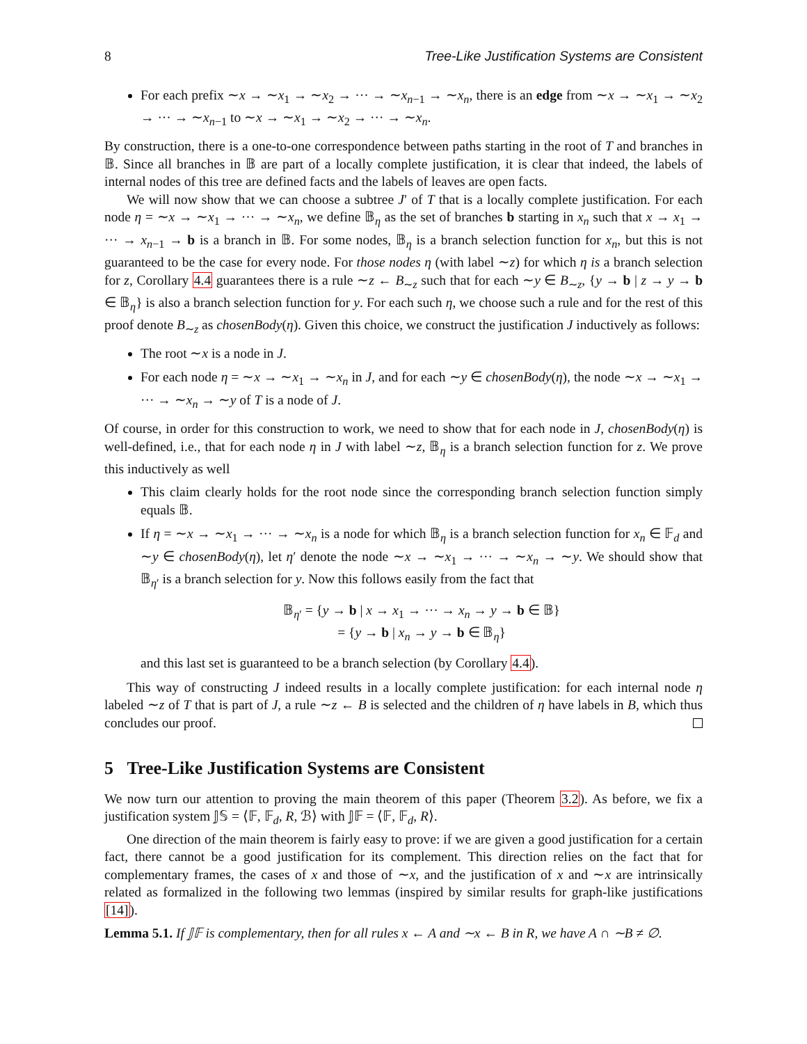8 Tree-Like Justification Systems are Consistent
For each prefix ∼x → ∼x<sub>1</sub> → ∼x<sub>2</sub> → ··· → ∼x<sub>n−1</sub> → ∼x<sub>n</sub>, there is an edge from ∼x → ∼x<sub>1</sub> → ∼x<sub>2</sub> → ··· → ∼x<sub>n−1</sub> to ∼x → ∼x<sub>1</sub> → ∼x<sub>2</sub> → ··· → ∼x<sub>n</sub>.
By construction, there is a one-to-one correspondence between paths starting in the root of T and branches in 𝔹. Since all branches in 𝔹 are part of a locally complete justification, it is clear that indeed, the labels of internal nodes of this tree are defined facts and the labels of leaves are open facts.
We will now show that we can choose a subtree J′ of T that is a locally complete justification. For each node η = ∼x → ∼x<sub>1</sub> → ··· → ∼x<sub>n</sub>, we define 𝔹<sub>η</sub> as the set of branches b starting in x<sub>n</sub> such that x → x<sub>1</sub> → ··· → x<sub>n−1</sub> → b is a branch in 𝔹. For some nodes, 𝔹<sub>η</sub> is a branch selection function for x<sub>n</sub>, but this is not guaranteed to be the case for every node. For those nodes η (with label ∼z) for which η is a branch selection for z, Corollary 4.4 guarantees there is a rule ∼z ← B<sub>∼z</sub> such that for each ∼y ∈ B<sub>∼z</sub>, {y → b | z → y → b ∈ 𝔹<sub>η</sub>} is also a branch selection function for y. For each such η, we choose such a rule and for the rest of this proof denote B<sub>∼z</sub> as chosenBody(η). Given this choice, we construct the justification J inductively as follows:
The root ∼x is a node in J.
For each node η = ∼x → ∼x<sub>1</sub> → ∼x<sub>n</sub> in J, and for each ∼y ∈ chosenBody(η), the node ∼x → ∼x<sub>1</sub> → ··· → ∼x<sub>n</sub> → ∼y of T is a node of J.
Of course, in order for this construction to work, we need to show that for each node in J, chosenBody(η) is well-defined, i.e., that for each node η in J with label ∼z, 𝔹<sub>η</sub> is a branch selection function for z. We prove this inductively as well
This claim clearly holds for the root node since the corresponding branch selection function simply equals 𝔹.
If η = ∼x → ∼x<sub>1</sub> → ··· → ∼x<sub>n</sub> is a node for which 𝔹<sub>η</sub> is a branch selection function for x<sub>n</sub> ∈ 𝔽<sub>d</sub> and ∼y ∈ chosenBody(η), let η′ denote the node ∼x → ∼x<sub>1</sub> → ··· → ∼x<sub>n</sub> → ∼y. We should show that 𝔹<sub>η′</sub> is a branch selection for y. Now this follows easily from the fact that
𝔹<sub>η′</sub> = {y → b | x → x<sub>1</sub> → ··· → x<sub>n</sub> → y → b ∈ 𝔹}
= {y → b | x<sub>n</sub> → y → b ∈ 𝔹<sub>η</sub>}
and this last set is guaranteed to be a branch selection (by Corollary 4.4).
This way of constructing J indeed results in a locally complete justification: for each internal node η labeled ∼z of T that is part of J, a rule ∼z ← B is selected and the children of η have labels in B, which thus concludes our proof.
5 Tree-Like Justification Systems are Consistent
We now turn our attention to proving the main theorem of this paper (Theorem 3.2). As before, we fix a justification system 𝕁𝕊 = ⟨𝔽, 𝔽<sub>d</sub>, R, ℬ⟩ with 𝕁𝔽 = ⟨𝔽, 𝔽<sub>d</sub>, R⟩.
One direction of the main theorem is fairly easy to prove: if we are given a good justification for a certain fact, there cannot be a good justification for its complement. This direction relies on the fact that for complementary frames, the cases of x and those of ∼x, and the justification of x and ∼x are intrinsically related as formalized in the following two lemmas (inspired by similar results for graph-like justifications [14]).
Lemma 5.1. If 𝕁𝔽 is complementary, then for all rules x ← A and ∼x ← B in R, we have A ∩ ∼B ≠ ∅.